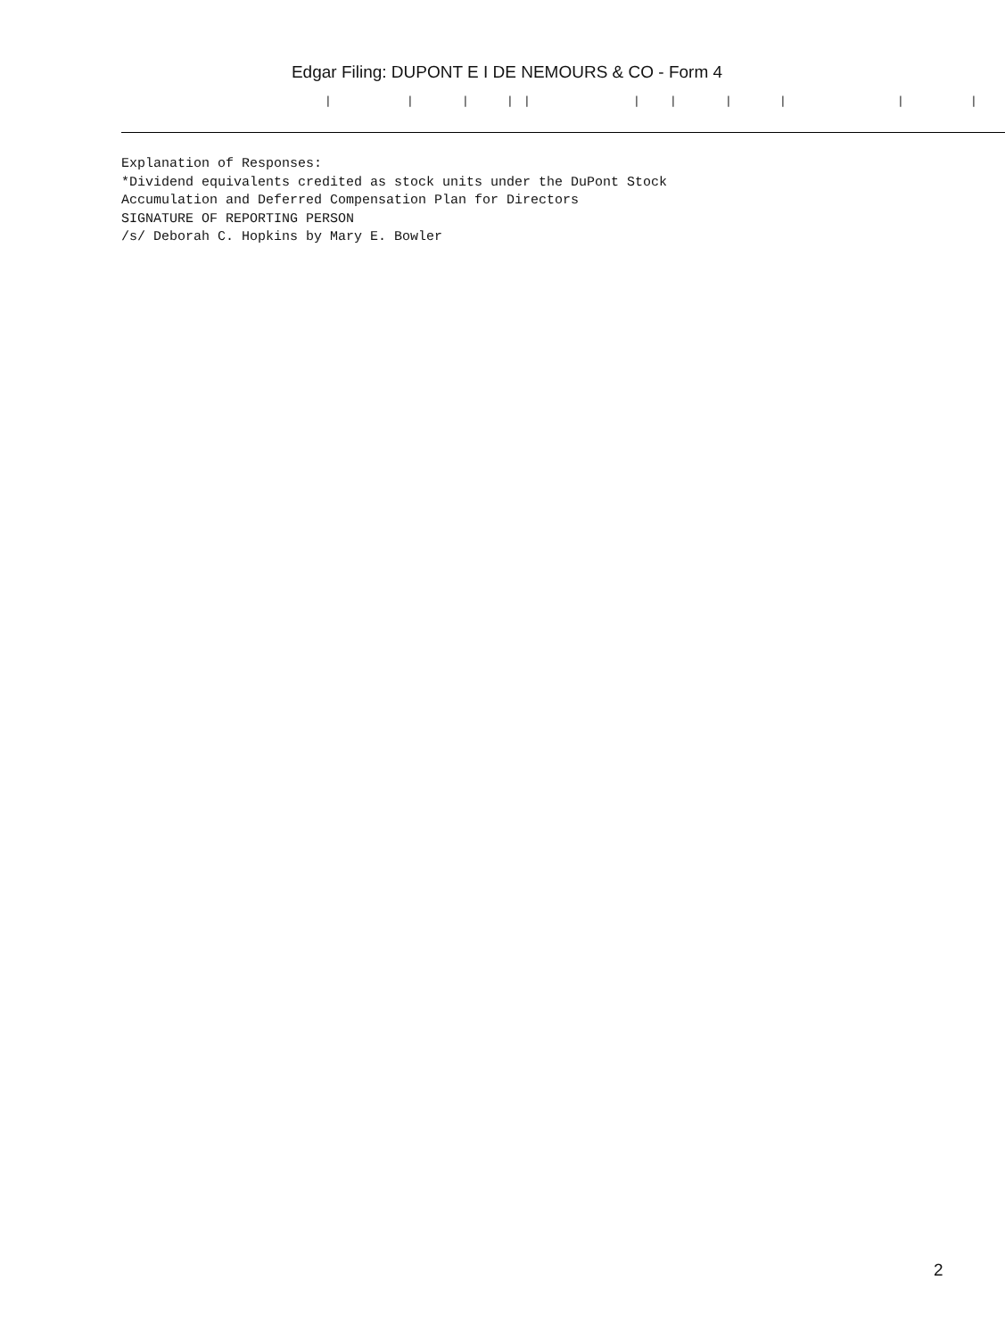Edgar Filing: DUPONT E I DE NEMOURS & CO - Form 4
| | | | | | | | | | |
Explanation of Responses:
*Dividend equivalents credited as stock units under the DuPont Stock
Accumulation and Deferred Compensation Plan for Directors
SIGNATURE OF REPORTING PERSON
/s/ Deborah C. Hopkins by Mary E. Bowler
2